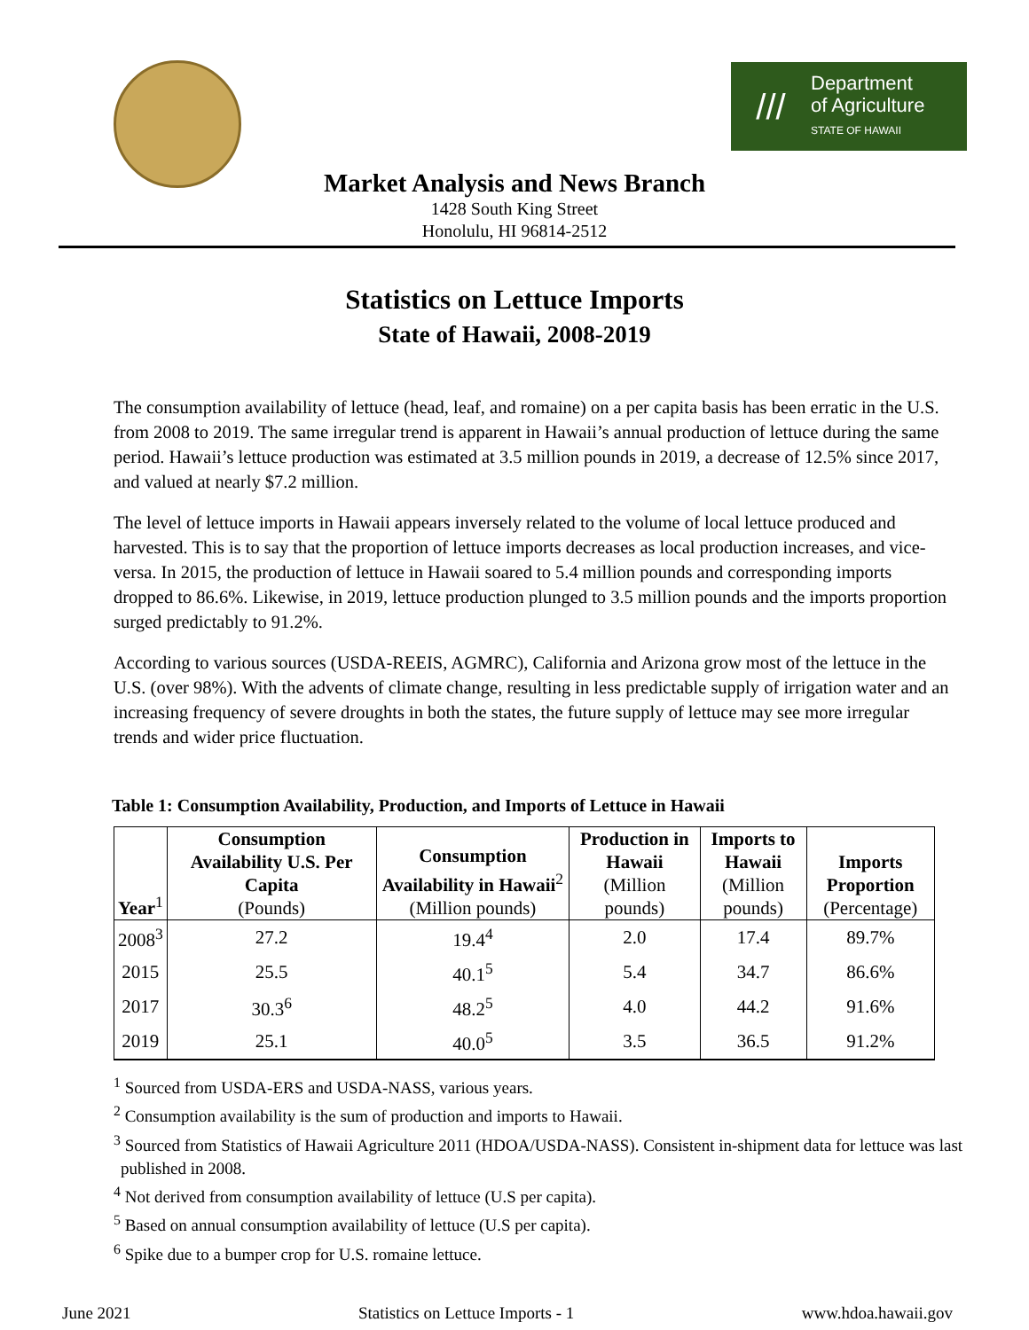///
Department
of Agriculture
STATE OF HAWAII
Market Analysis and News Branch
1428 South King Street
Honolulu, HI 96814-2512
Statistics on Lettuce Imports
State of Hawaii, 2008-2019
The consumption availability of lettuce (head, leaf, and romaine) on a per capita basis has been erratic in the U.S. from 2008 to 2019. The same irregular trend is apparent in Hawaii’s annual production of lettuce during the same period. Hawaii’s lettuce production was estimated at 3.5 million pounds in 2019, a decrease of 12.5% since 2017, and valued at nearly $7.2 million.
The level of lettuce imports in Hawaii appears inversely related to the volume of local lettuce produced and harvested. This is to say that the proportion of lettuce imports decreases as local production increases, and vice-versa. In 2015, the production of lettuce in Hawaii soared to 5.4 million pounds and corresponding imports dropped to 86.6%. Likewise, in 2019, lettuce production plunged to 3.5 million pounds and the imports proportion surged predictably to 91.2%.
According to various sources (USDA-REEIS, AGMRC), California and Arizona grow most of the lettuce in the U.S. (over 98%). With the advents of climate change, resulting in less predictable supply of irrigation water and an increasing frequency of severe droughts in both the states, the future supply of lettuce may see more irregular trends and wider price fluctuation.
Table 1: Consumption Availability, Production, and Imports of Lettuce in Hawaii
| Year<sup>1</sup> | Consumption Availability U.S. Per Capita (Pounds) | Consumption Availability in Hawaii<sup>2</sup> (Million pounds) | Production in Hawaii (Million pounds) | Imports to Hawaii (Million pounds) | Imports Proportion (Percentage) |
| --- | --- | --- | --- | --- | --- |
| 2008<sup>3</sup> | 27.2 | 19.4<sup>4</sup> | 2.0 | 17.4 | 89.7% |
| 2015 | 25.5 | 40.1<sup>5</sup> | 5.4 | 34.7 | 86.6% |
| 2017 | 30.3<sup>6</sup> | 48.2<sup>5</sup> | 4.0 | 44.2 | 91.6% |
| 2019 | 25.1 | 40.0<sup>5</sup> | 3.5 | 36.5 | 91.2% |
<sup>1</sup> Sourced from USDA-ERS and USDA-NASS, various years.
<sup>2</sup> Consumption availability is the sum of production and imports to Hawaii.
<sup>3</sup> Sourced from Statistics of Hawaii Agriculture 2011 (HDOA/USDA-NASS). Consistent in-shipment data for lettuce was last published in 2008.
<sup>4</sup> Not derived from consumption availability of lettuce (U.S per capita).
<sup>5</sup> Based on annual consumption availability of lettuce (U.S per capita).
<sup>6</sup> Spike due to a bumper crop for U.S. romaine lettuce.
June 2021 Statistics on Lettuce Imports - 1 www.hdoa.hawaii.gov